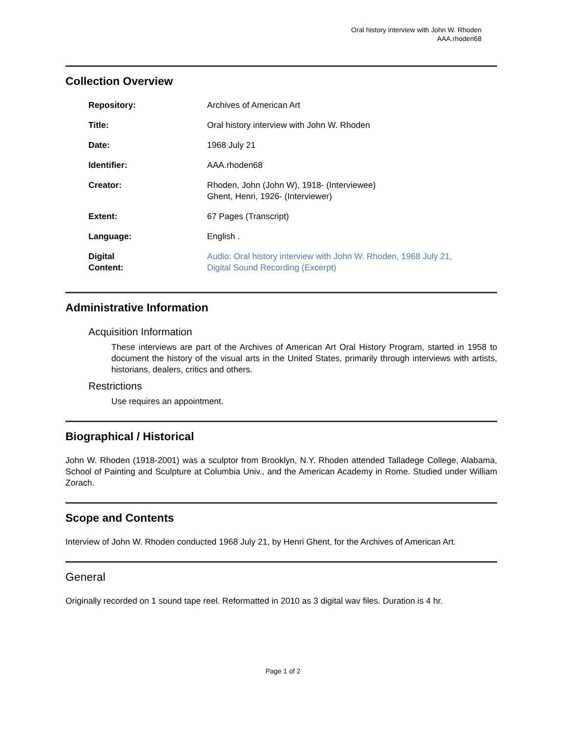Oral history interview with John W. Rhoden
AAA.rhoden68
Collection Overview
| Repository: | Archives of American Art |
| Title: | Oral history interview with John W. Rhoden |
| Date: | 1968 July 21 |
| Identifier: | AAA.rhoden68 |
| Creator: | Rhoden, John (John W), 1918- (Interviewee) Ghent, Henri, 1926- (Interviewer) |
| Extent: | 67 Pages (Transcript) |
| Language: | English . |
| Digital Content: | Audio: Oral history interview with John W. Rhoden, 1968 July 21, Digital Sound Recording (Excerpt) |
Administrative Information
Acquisition Information
These interviews are part of the Archives of American Art Oral History Program, started in 1958 to document the history of the visual arts in the United States, primarily through interviews with artists, historians, dealers, critics and others.
Restrictions
Use requires an appointment.
Biographical / Historical
John W. Rhoden (1918-2001) was a sculptor from Brooklyn, N.Y. Rhoden attended Talladege College, Alabama, School of Painting and Sculpture at Columbia Univ., and the American Academy in Rome. Studied under William Zorach.
Scope and Contents
Interview of John W. Rhoden conducted 1968 July 21, by Henri Ghent, for the Archives of American Art.
General
Originally recorded on 1 sound tape reel. Reformatted in 2010 as 3 digital wav files. Duration is 4 hr.
Page 1 of 2